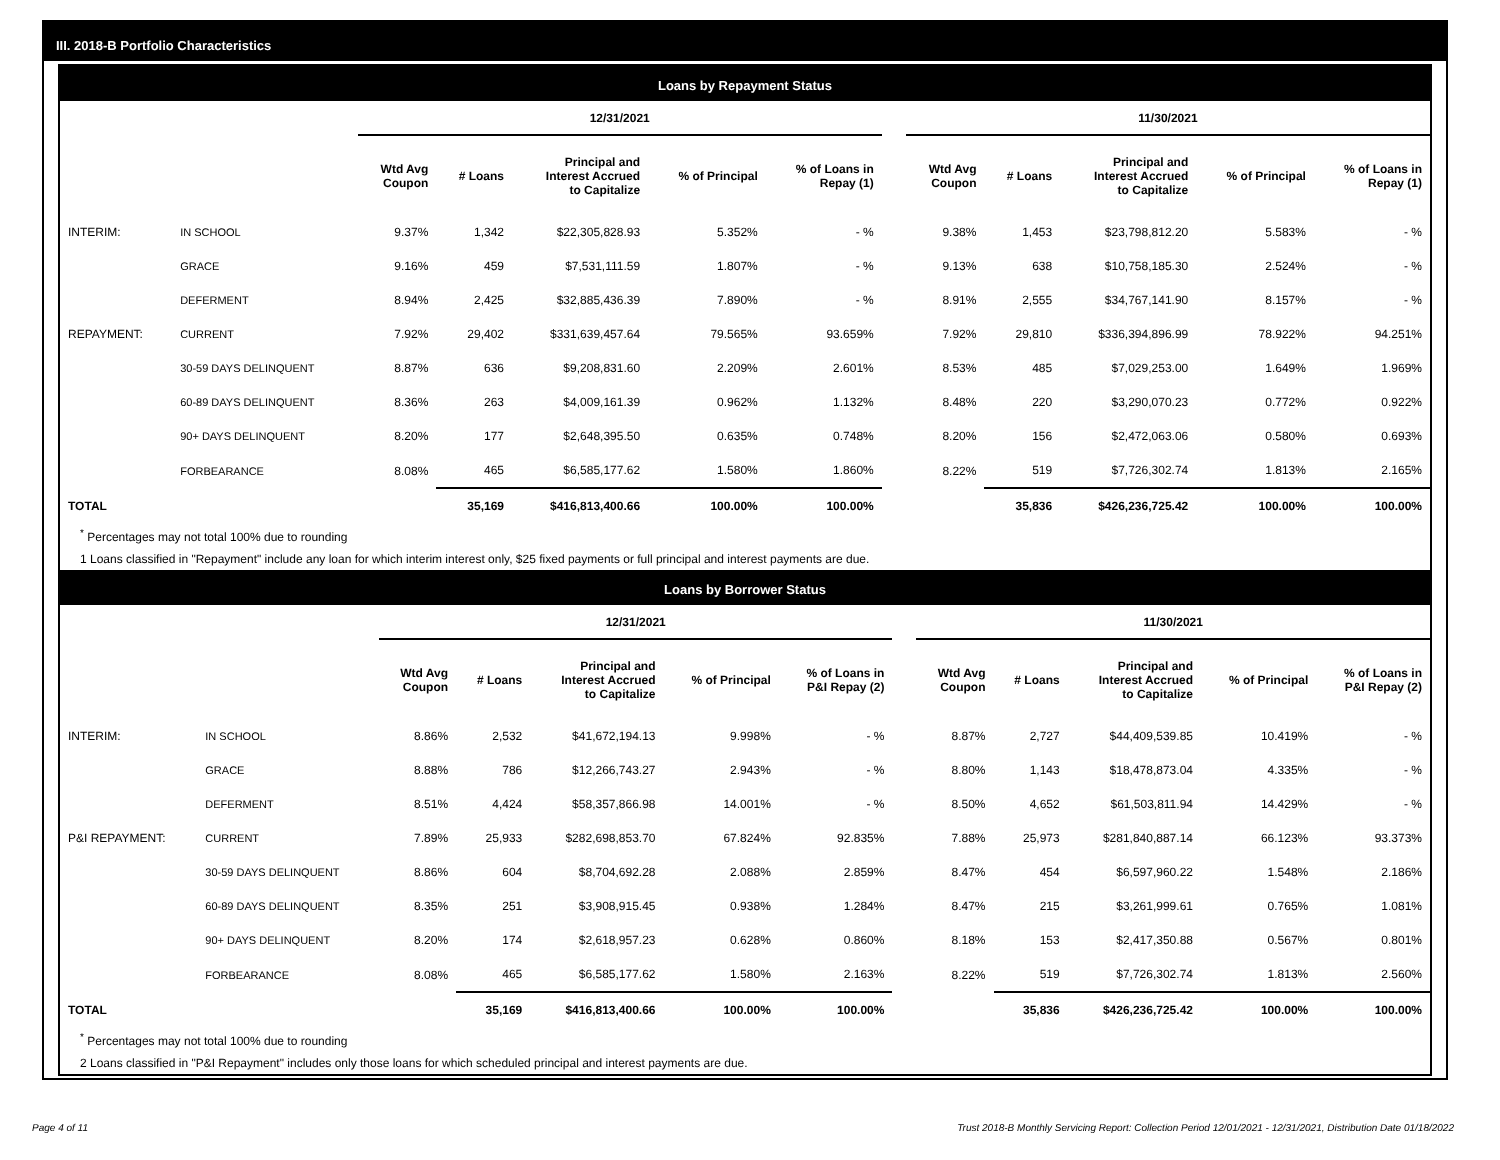III. 2018-B Portfolio Characteristics
Loans by Repayment Status
| | | 12/31/2021 | | | | | | 11/30/2021 | | | | |
| | | Wtd Avg Coupon | # Loans | Principal and Interest Accrued to Capitalize | % of Principal | % of Loans in Repay (1) | | Wtd Avg Coupon | # Loans | Principal and Interest Accrued to Capitalize | % of Principal | % of Loans in Repay (1) |
| INTERIM: | IN SCHOOL | 9.37% | 1,342 | $22,305,828.93 | 5.352% | - % | | 9.38% | 1,453 | $23,798,812.20 | 5.583% | - % |
| | GRACE | 9.16% | 459 | $7,531,111.59 | 1.807% | - % | | 9.13% | 638 | $10,758,185.30 | 2.524% | - % |
| | DEFERMENT | 8.94% | 2,425 | $32,885,436.39 | 7.890% | - % | | 8.91% | 2,555 | $34,767,141.90 | 8.157% | - % |
| REPAYMENT: | CURRENT | 7.92% | 29,402 | $331,639,457.64 | 79.565% | 93.659% | | 7.92% | 29,810 | $336,394,896.99 | 78.922% | 94.251% |
| | 30-59 DAYS DELINQUENT | 8.87% | 636 | $9,208,831.60 | 2.209% | 2.601% | | 8.53% | 485 | $7,029,253.00 | 1.649% | 1.969% |
| | 60-89 DAYS DELINQUENT | 8.36% | 263 | $4,009,161.39 | 0.962% | 1.132% | | 8.48% | 220 | $3,290,070.23 | 0.772% | 0.922% |
| | 90+ DAYS DELINQUENT | 8.20% | 177 | $2,648,395.50 | 0.635% | 0.748% | | 8.20% | 156 | $2,472,063.06 | 0.580% | 0.693% |
| | FORBEARANCE | 8.08% | 465 | $6,585,177.62 | 1.580% | 1.860% | | 8.22% | 519 | $7,726,302.74 | 1.813% | 2.165% |
| TOTAL | | | 35,169 | $416,813,400.66 | 100.00% | 100.00% | | | 35,836 | $426,236,725.42 | 100.00% | 100.00% |
<sup>*</sup> Percentages may not total 100% due to rounding
1 Loans classified in "Repayment" include any loan for which interim interest only, $25 fixed payments or full principal and interest payments are due.
Loans by Borrower Status
| | | 12/31/2021 | | | | | | 11/30/2021 | | | | |
| | | Wtd Avg Coupon | # Loans | Principal and Interest Accrued to Capitalize | % of Principal | % of Loans in P&I Repay (2) | | Wtd Avg Coupon | # Loans | Principal and Interest Accrued to Capitalize | % of Principal | % of Loans in P&I Repay (2) |
| INTERIM: | IN SCHOOL | 8.86% | 2,532 | $41,672,194.13 | 9.998% | - % | | 8.87% | 2,727 | $44,409,539.85 | 10.419% | - % |
| | GRACE | 8.88% | 786 | $12,266,743.27 | 2.943% | - % | | 8.80% | 1,143 | $18,478,873.04 | 4.335% | - % |
| | DEFERMENT | 8.51% | 4,424 | $58,357,866.98 | 14.001% | - % | | 8.50% | 4,652 | $61,503,811.94 | 14.429% | - % |
| P&I REPAYMENT: | CURRENT | 7.89% | 25,933 | $282,698,853.70 | 67.824% | 92.835% | | 7.88% | 25,973 | $281,840,887.14 | 66.123% | 93.373% |
| | 30-59 DAYS DELINQUENT | 8.86% | 604 | $8,704,692.28 | 2.088% | 2.859% | | 8.47% | 454 | $6,597,960.22 | 1.548% | 2.186% |
| | 60-89 DAYS DELINQUENT | 8.35% | 251 | $3,908,915.45 | 0.938% | 1.284% | | 8.47% | 215 | $3,261,999.61 | 0.765% | 1.081% |
| | 90+ DAYS DELINQUENT | 8.20% | 174 | $2,618,957.23 | 0.628% | 0.860% | | 8.18% | 153 | $2,417,350.88 | 0.567% | 0.801% |
| | FORBEARANCE | 8.08% | 465 | $6,585,177.62 | 1.580% | 2.163% | | 8.22% | 519 | $7,726,302.74 | 1.813% | 2.560% |
| TOTAL | | | 35,169 | $416,813,400.66 | 100.00% | 100.00% | | | 35,836 | $426,236,725.42 | 100.00% | 100.00% |
<sup>*</sup> Percentages may not total 100% due to rounding
2 Loans classified in "P&I Repayment" includes only those loans for which scheduled principal and interest payments are due.
Page 4 of 11 Trust 2018-B Monthly Servicing Report: Collection Period 12/01/2021 - 12/31/2021, Distribution Date 01/18/2022